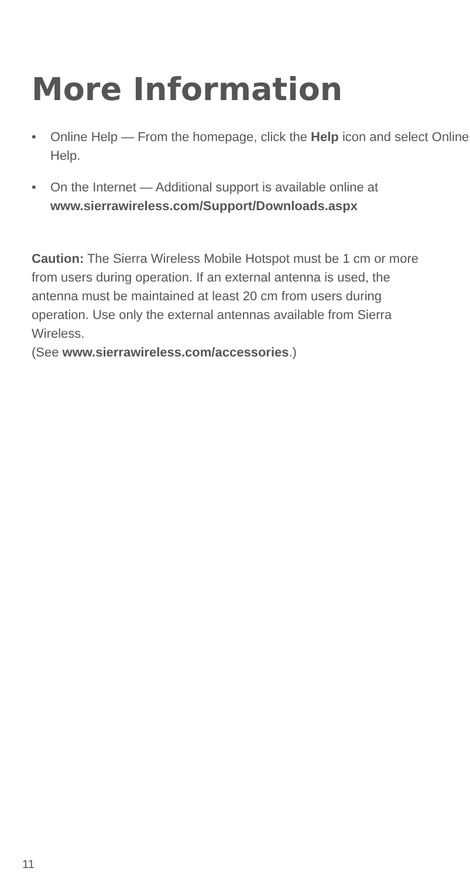More Information
• Online Help — From the homepage, click the Help icon and select Online Help.
• On the Internet — Additional support is available online at www.sierrawireless.com/Support/Downloads.aspx
Caution: The Sierra Wireless Mobile Hotspot must be 1 cm or more from users during operation. If an external antenna is used, the antenna must be maintained at least 20 cm from users during operation. Use only the external antennas available from Sierra Wireless.
(See www.sierrawireless.com/accessories.)
11